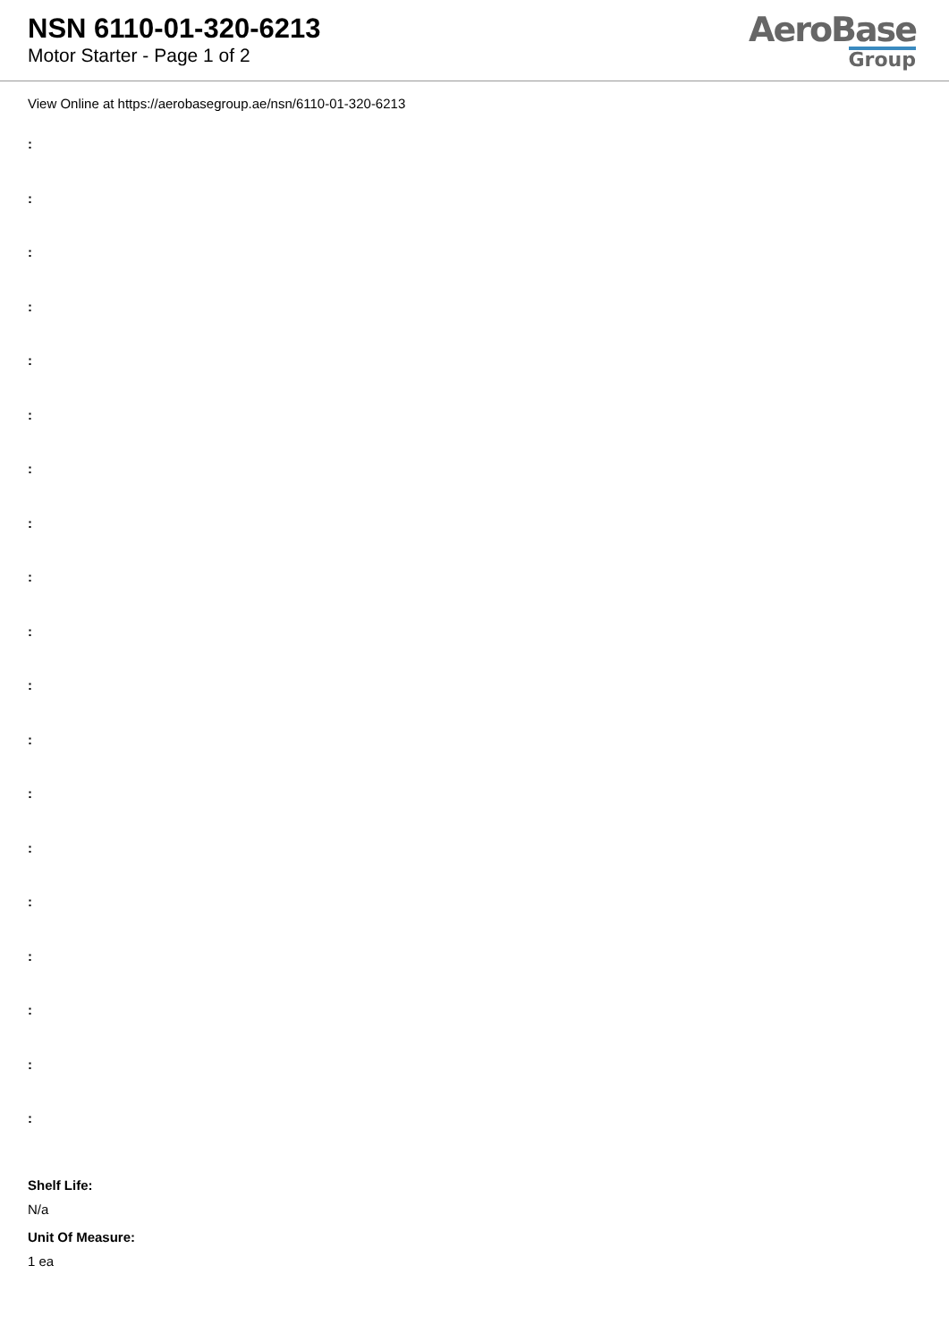NSN 6110-01-320-6213
Motor Starter - Page 1 of 2
AeroBase
Group
View Online at https://aerobasegroup.ae/nsn/6110-01-320-6213
:
:
:
:
:
:
:
:
:
:
:
:
:
:
:
:
:
:
:
Shelf Life:
N/a
Unit Of Measure:
1 ea